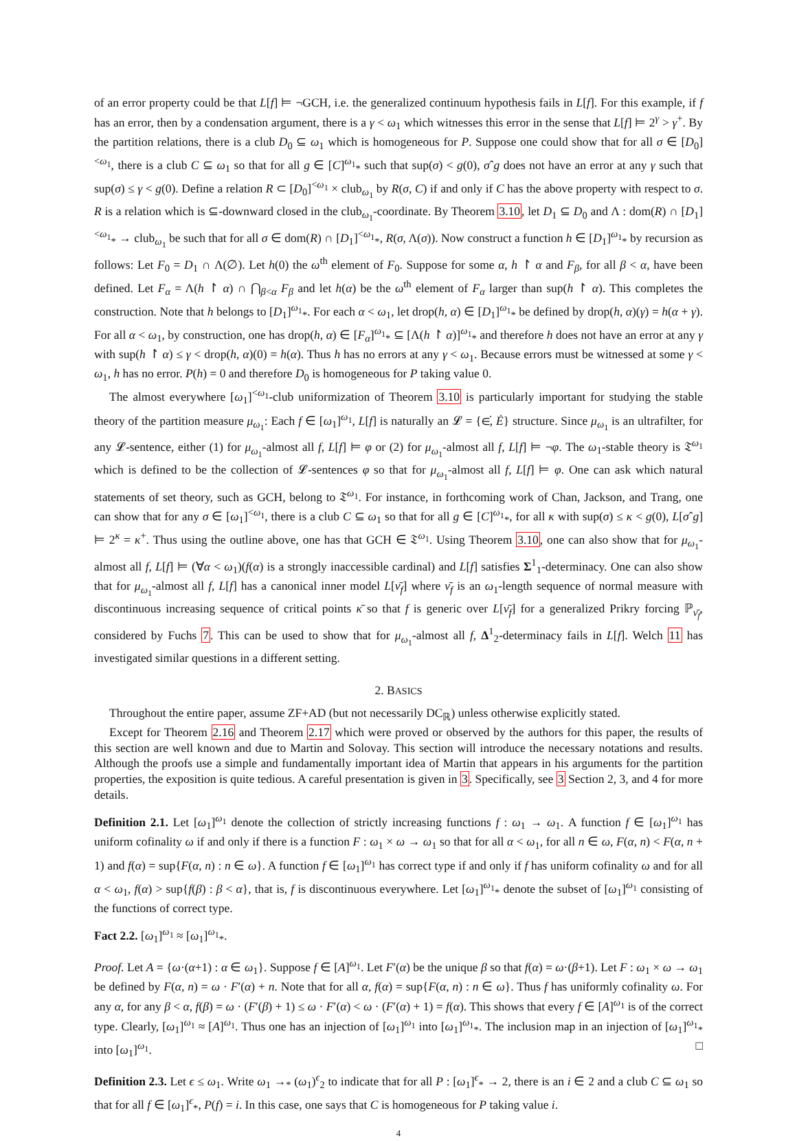of an error property could be that L[f] ⊨ ¬GCH, i.e. the generalized continuum hypothesis fails in L[f]. For this example, if f has an error, then by a condensation argument, there is a γ < ω<sub>1</sub> which witnesses this error in the sense that L[f] ⊨ 2<sup>γ</sup> > γ<sup>+</sup>. By the partition relations, there is a club D<sub>0</sub> ⊆ ω<sub>1</sub> which is homogeneous for P. Suppose one could show that for all σ ∈ [D<sub>0</sub>]<sup><ω<sub>1</sub></sup>, there is a club C ⊆ ω<sub>1</sub> so that for all g ∈ [C]<sup>ω<sub>1</sub></sup><sub>*</sub> such that sup(σ) < g(0), σˆg does not have an error at any γ such that sup(σ) ≤ γ < g(0). Define a relation R ⊂ [D<sub>0</sub>]<sup><ω<sub>1</sub></sup> × club<sub>ω<sub>1</sub></sub> by R(σ, C) if and only if C has the above property with respect to σ. R is a relation which is ⊆-downward closed in the club<sub>ω<sub>1</sub></sub>-coordinate. By Theorem 3.10, let D<sub>1</sub> ⊆ D<sub>0</sub> and Λ : dom(R) ∩ [D<sub>1</sub>]<sup><ω<sub>1</sub></sup><sub>*</sub> → club<sub>ω<sub>1</sub></sub> be such that for all σ ∈ dom(R) ∩ [D<sub>1</sub>]<sup><ω<sub>1</sub></sup><sub>*</sub>, R(σ, Λ(σ)). Now construct a function h ∈ [D<sub>1</sub>]<sup>ω<sub>1</sub></sup><sub>*</sub> by recursion as follows: Let F<sub>0</sub> = D<sub>1</sub> ∩ Λ(∅). Let h(0) the ω<sup>th</sup> element of F<sub>0</sub>. Suppose for some α, h ↾ α and F<sub>β</sub>, for all β < α, have been defined. Let F<sub>α</sub> = Λ(h ↾ α) ∩ ⋂<sub>β<α</sub> F<sub>β</sub> and let h(α) be the ω<sup>th</sup> element of F<sub>α</sub> larger than sup(h ↾ α). This completes the construction. Note that h belongs to [D<sub>1</sub>]<sup>ω<sub>1</sub></sup><sub>*</sub>. For each α < ω<sub>1</sub>, let drop(h, α) ∈ [D<sub>1</sub>]<sup>ω<sub>1</sub></sup><sub>*</sub> be defined by drop(h, α)(γ) = h(α + γ). For all α < ω<sub>1</sub>, by construction, one has drop(h, α) ∈ [F<sub>α</sub>]<sup>ω<sub>1</sub></sup><sub>*</sub> ⊆ [Λ(h ↾ α)]<sup>ω<sub>1</sub></sup><sub>*</sub> and therefore h does not have an error at any γ with sup(h ↾ α) ≤ γ < drop(h, α)(0) = h(α). Thus h has no errors at any γ < ω<sub>1</sub>. Because errors must be witnessed at some γ < ω<sub>1</sub>, h has no error. P(h) = 0 and therefore D<sub>0</sub> is homogeneous for P taking value 0.
The almost everywhere [ω<sub>1</sub>]<sup><ω<sub>1</sub></sup>-club uniformization of Theorem 3.10 is particularly important for studying the stable theory of the partition measure μ<sub>ω<sub>1</sub></sub>: Each f ∈ [ω<sub>1</sub>]<sup>ω<sub>1</sub></sup>, L[f] is naturally an 𝓛 = {∈̇, Ė} structure. Since μ<sub>ω<sub>1</sub></sub> is an ultrafilter, for any 𝓛-sentence, either (1) for μ<sub>ω<sub>1</sub></sub>-almost all f, L[f] ⊨ φ or (2) for μ<sub>ω<sub>1</sub></sub>-almost all f, L[f] ⊨ ¬φ. The ω<sub>1</sub>-stable theory is 𝔗<sup>ω<sub>1</sub></sup> which is defined to be the collection of 𝓛-sentences φ so that for μ<sub>ω<sub>1</sub></sub>-almost all f, L[f] ⊨ φ. One can ask which natural statements of set theory, such as GCH, belong to 𝔗<sup>ω<sub>1</sub></sup>. For instance, in forthcoming work of Chan, Jackson, and Trang, one can show that for any σ ∈ [ω<sub>1</sub>]<sup><ω<sub>1</sub></sup>, there is a club C ⊆ ω<sub>1</sub> so that for all g ∈ [C]<sup>ω<sub>1</sub></sup><sub>*</sub>, for all κ with sup(σ) ≤ κ < g(0), L[σˆg] ⊨ 2<sup>κ</sup> = κ<sup>+</sup>. Thus using the outline above, one has that GCH ∈ 𝔗<sup>ω<sub>1</sub></sup>. Using Theorem 3.10, one can also show that for μ<sub>ω<sub>1</sub></sub>-almost all f, L[f] ⊨ (∀α < ω<sub>1</sub>)(f(α) is a strongly inaccessible cardinal) and L[f] satisfies Σ<sup>1</sup><sub>1</sub>-determinacy. One can also show that for μ<sub>ω<sub>1</sub></sub>-almost all f, L[f] has a canonical inner model L[ν̄<sub>f</sub>] where ν̄<sub>f</sub> is an ω<sub>1</sub>-length sequence of normal measure with discontinuous increasing sequence of critical points κ̄ so that f is generic over L[ν̄<sub>f</sub>] for a generalized Prikry forcing ℙ<sub>ν̄<sub>f</sub></sub>, considered by Fuchs 7. This can be used to show that for μ<sub>ω<sub>1</sub></sub>-almost all f, Δ<sup>1</sup><sub>2</sub>-determinacy fails in L[f]. Welch 11 has investigated similar questions in a different setting.
2. BASICS
Throughout the entire paper, assume ZF+AD (but not necessarily DC<sub>ℝ</sub>) unless otherwise explicitly stated.
Except for Theorem 2.16 and Theorem 2.17 which were proved or observed by the authors for this paper, the results of this section are well known and due to Martin and Solovay. This section will introduce the necessary notations and results. Although the proofs use a simple and fundamentally important idea of Martin that appears in his arguments for the partition properties, the exposition is quite tedious. A careful presentation is given in 3. Specifically, see 3 Section 2, 3, and 4 for more details.
Definition 2.1. Let [ω<sub>1</sub>]<sup>ω<sub>1</sub></sup> denote the collection of strictly increasing functions f : ω<sub>1</sub> → ω<sub>1</sub>. A function f ∈ [ω<sub>1</sub>]<sup>ω<sub>1</sub></sup> has uniform cofinality ω if and only if there is a function F : ω<sub>1</sub> × ω → ω<sub>1</sub> so that for all α < ω<sub>1</sub>, for all n ∈ ω, F(α, n) < F(α, n + 1) and f(α) = sup{F(α, n) : n ∈ ω}. A function f ∈ [ω<sub>1</sub>]<sup>ω<sub>1</sub></sup> has correct type if and only if f has uniform cofinality ω and for all α < ω<sub>1</sub>, f(α) > sup{f(β) : β < α}, that is, f is discontinuous everywhere. Let [ω<sub>1</sub>]<sup>ω<sub>1</sub></sup><sub>*</sub> denote the subset of [ω<sub>1</sub>]<sup>ω<sub>1</sub></sup> consisting of the functions of correct type.
Fact 2.2. [ω<sub>1</sub>]<sup>ω<sub>1</sub></sup> ≈ [ω<sub>1</sub>]<sup>ω<sub>1</sub></sup><sub>*</sub>.
Proof. Let A = {ω·(α+1) : α ∈ ω<sub>1</sub>}. Suppose f ∈ [A]<sup>ω<sub>1</sub></sup>. Let F′(α) be the unique β so that f(α) = ω·(β+1). Let F : ω<sub>1</sub> × ω → ω<sub>1</sub> be defined by F(α, n) = ω · F′(α) + n. Note that for all α, f(α) = sup{F(α, n) : n ∈ ω}. Thus f has uniformly cofinality ω. For any α, for any β < α, f(β) = ω · (F′(β) + 1) ≤ ω · F′(α) < ω · (F′(α) + 1) = f(α). This shows that every f ∈ [A]<sup>ω<sub>1</sub></sup> is of the correct type. Clearly, [ω<sub>1</sub>]<sup>ω<sub>1</sub></sup> ≈ [A]<sup>ω<sub>1</sub></sup>. Thus one has an injection of [ω<sub>1</sub>]<sup>ω<sub>1</sub></sup> into [ω<sub>1</sub>]<sup>ω<sub>1</sub></sup><sub>*</sub>. The inclusion map in an injection of [ω<sub>1</sub>]<sup>ω<sub>1</sub></sup><sub>*</sub> into [ω<sub>1</sub>]<sup>ω<sub>1</sub></sup>. □
Definition 2.3. Let ϵ ≤ ω<sub>1</sub>. Write ω<sub>1</sub> →<sub>*</sub> (ω<sub>1</sub>)<sup>ϵ</sup><sub>2</sub> to indicate that for all P : [ω<sub>1</sub>]<sup>ϵ</sup><sub>*</sub> → 2, there is an i ∈ 2 and a club C ⊆ ω<sub>1</sub> so that for all f ∈ [ω<sub>1</sub>]<sup>ϵ</sup><sub>*</sub>, P(f) = i. In this case, one says that C is homogeneous for P taking value i.
4